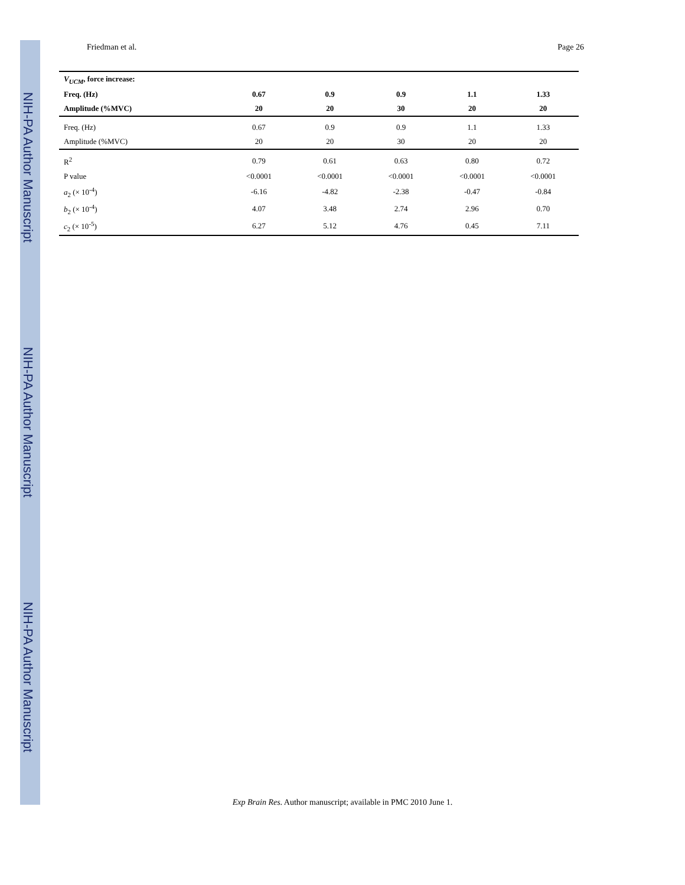NIH-PA Author Manuscript NIH-PA Author Manuscript NIH-PA Author Manuscript
Friedman et al. Page 26
| V<sub>UCM</sub> , force increase: | | | | | |
| --- | --- | --- | --- | --- | --- |
| Freq. (Hz) | 0.67 | 0.9 | 0.9 | 1.1 | 1.33 |
| Amplitude (%MVC) | 20 | 20 | 30 | 20 | 20 |
| Freq. (Hz) | 0.67 | 0.9 | 0.9 | 1.1 | 1.33 |
| Amplitude (%MVC) | 20 | 20 | 30 | 20 | 20 |
| R<sup>2</sup> | 0.79 | 0.61 | 0.63 | 0.80 | 0.72 |
| P value | <0.0001 | <0.0001 | <0.0001 | <0.0001 | <0.0001 |
| a<sub>2</sub> (× 10<sup>-4</sup>) | -6.16 | -4.82 | -2.38 | -0.47 | -0.84 |
| b<sub>2</sub> (× 10<sup>-4</sup>) | 4.07 | 3.48 | 2.74 | 2.96 | 0.70 |
| c<sub>2</sub> (× 10<sup>-5</sup>) | 6.27 | 5.12 | 4.76 | 0.45 | 7.11 |
Exp Brain Res. Author manuscript; available in PMC 2010 June 1.